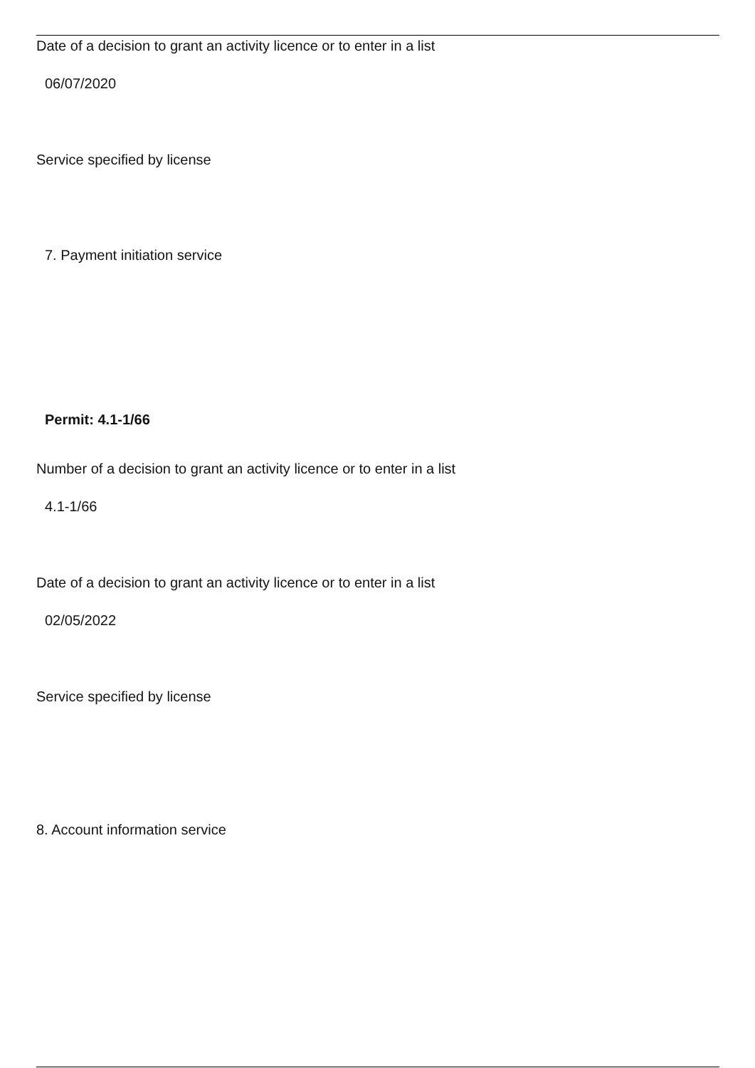Date of a decision to grant an activity licence or to enter in a list
06/07/2020
Service specified by license
7. Payment initiation service
Permit: 4.1-1/66
Number of a decision to grant an activity licence or to enter in a list
4.1-1/66
Date of a decision to grant an activity licence or to enter in a list
02/05/2022
Service specified by license
8. Account information service